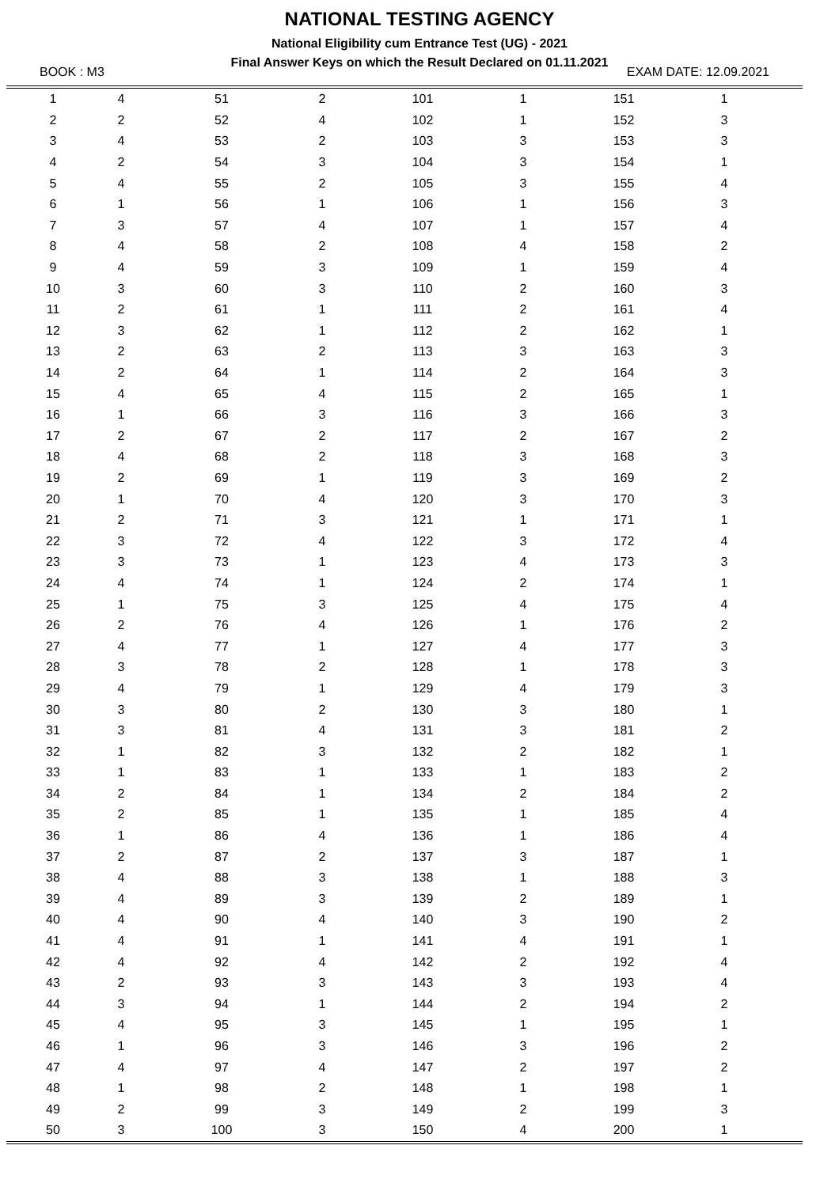NATIONAL TESTING AGENCY
National Eligibility cum Entrance Test (UG) - 2021
Final Answer Keys on which the Result Declared on 01.11.2021
BOOK : M3 EXAM DATE: 12.09.2021
| 1 | 4 | 51 | 2 | 101 | 1 | 151 | 1 | |
| 2 | 2 | 52 | 4 | 102 | 1 | 152 | 3 | |
| 3 | 4 | 53 | 2 | 103 | 3 | 153 | 3 | |
| 4 | 2 | 54 | 3 | 104 | 3 | 154 | 1 | |
| 5 | 4 | 55 | 2 | 105 | 3 | 155 | 4 | |
| 6 | 1 | 56 | 1 | 106 | 1 | 156 | 3 | |
| 7 | 3 | 57 | 4 | 107 | 1 | 157 | 4 | |
| 8 | 4 | 58 | 2 | 108 | 4 | 158 | 2 | |
| 9 | 4 | 59 | 3 | 109 | 1 | 159 | 4 | |
| 10 | 3 | 60 | 3 | 110 | 2 | 160 | 3 | |
| 11 | 2 | 61 | 1 | 111 | 2 | 161 | 4 | |
| 12 | 3 | 62 | 1 | 112 | 2 | 162 | 1 | |
| 13 | 2 | 63 | 2 | 113 | 3 | 163 | 3 | |
| 14 | 2 | 64 | 1 | 114 | 2 | 164 | 3 | |
| 15 | 4 | 65 | 4 | 115 | 2 | 165 | 1 | |
| 16 | 1 | 66 | 3 | 116 | 3 | 166 | 3 | |
| 17 | 2 | 67 | 2 | 117 | 2 | 167 | 2 | |
| 18 | 4 | 68 | 2 | 118 | 3 | 168 | 3 | |
| 19 | 2 | 69 | 1 | 119 | 3 | 169 | 2 | |
| 20 | 1 | 70 | 4 | 120 | 3 | 170 | 3 | |
| 21 | 2 | 71 | 3 | 121 | 1 | 171 | 1 | |
| 22 | 3 | 72 | 4 | 122 | 3 | 172 | 4 | |
| 23 | 3 | 73 | 1 | 123 | 4 | 173 | 3 | |
| 24 | 4 | 74 | 1 | 124 | 2 | 174 | 1 | |
| 25 | 1 | 75 | 3 | 125 | 4 | 175 | 4 | |
| 26 | 2 | 76 | 4 | 126 | 1 | 176 | 2 | |
| 27 | 4 | 77 | 1 | 127 | 4 | 177 | 3 | |
| 28 | 3 | 78 | 2 | 128 | 1 | 178 | 3 | |
| 29 | 4 | 79 | 1 | 129 | 4 | 179 | 3 | |
| 30 | 3 | 80 | 2 | 130 | 3 | 180 | 1 | |
| 31 | 3 | 81 | 4 | 131 | 3 | 181 | 2 | |
| 32 | 1 | 82 | 3 | 132 | 2 | 182 | 1 | |
| 33 | 1 | 83 | 1 | 133 | 1 | 183 | 2 | |
| 34 | 2 | 84 | 1 | 134 | 2 | 184 | 2 | |
| 35 | 2 | 85 | 1 | 135 | 1 | 185 | 4 | |
| 36 | 1 | 86 | 4 | 136 | 1 | 186 | 4 | |
| 37 | 2 | 87 | 2 | 137 | 3 | 187 | 1 | |
| 38 | 4 | 88 | 3 | 138 | 1 | 188 | 3 | |
| 39 | 4 | 89 | 3 | 139 | 2 | 189 | 1 | |
| 40 | 4 | 90 | 4 | 140 | 3 | 190 | 2 | |
| 41 | 4 | 91 | 1 | 141 | 4 | 191 | 1 | |
| 42 | 4 | 92 | 4 | 142 | 2 | 192 | 4 | |
| 43 | 2 | 93 | 3 | 143 | 3 | 193 | 4 | |
| 44 | 3 | 94 | 1 | 144 | 2 | 194 | 2 | |
| 45 | 4 | 95 | 3 | 145 | 1 | 195 | 1 | |
| 46 | 1 | 96 | 3 | 146 | 3 | 196 | 2 | |
| 47 | 4 | 97 | 4 | 147 | 2 | 197 | 2 | |
| 48 | 1 | 98 | 2 | 148 | 1 | 198 | 1 | |
| 49 | 2 | 99 | 3 | 149 | 2 | 199 | 3 | |
| 50 | 3 | 100 | 3 | 150 | 4 | 200 | 1 | |